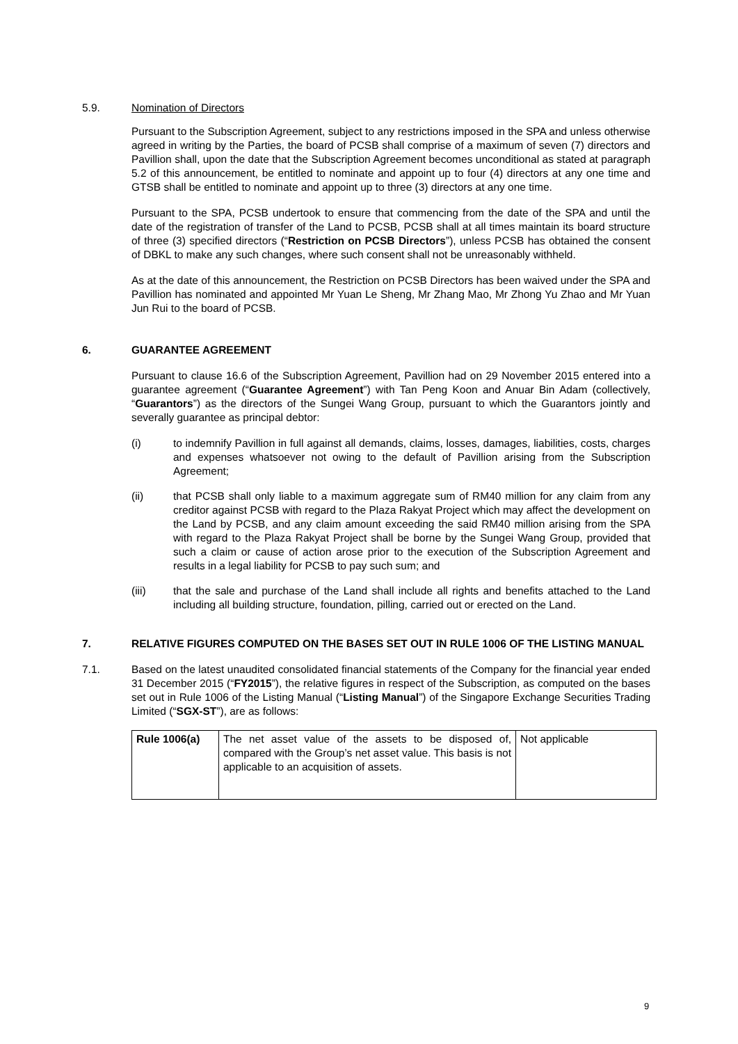5.9. Nomination of Directors
Pursuant to the Subscription Agreement, subject to any restrictions imposed in the SPA and unless otherwise agreed in writing by the Parties, the board of PCSB shall comprise of a maximum of seven (7) directors and Pavillion shall, upon the date that the Subscription Agreement becomes unconditional as stated at paragraph 5.2 of this announcement, be entitled to nominate and appoint up to four (4) directors at any one time and GTSB shall be entitled to nominate and appoint up to three (3) directors at any one time.
Pursuant to the SPA, PCSB undertook to ensure that commencing from the date of the SPA and until the date of the registration of transfer of the Land to PCSB, PCSB shall at all times maintain its board structure of three (3) specified directors (“Restriction on PCSB Directors”), unless PCSB has obtained the consent of DBKL to make any such changes, where such consent shall not be unreasonably withheld.
As at the date of this announcement, the Restriction on PCSB Directors has been waived under the SPA and Pavillion has nominated and appointed Mr Yuan Le Sheng, Mr Zhang Mao, Mr Zhong Yu Zhao and Mr Yuan Jun Rui to the board of PCSB.
6. GUARANTEE AGREEMENT
Pursuant to clause 16.6 of the Subscription Agreement, Pavillion had on 29 November 2015 entered into a guarantee agreement (“Guarantee Agreement”) with Tan Peng Koon and Anuar Bin Adam (collectively, “Guarantors”) as the directors of the Sungei Wang Group, pursuant to which the Guarantors jointly and severally guarantee as principal debtor:
(i) to indemnify Pavillion in full against all demands, claims, losses, damages, liabilities, costs, charges and expenses whatsoever not owing to the default of Pavillion arising from the Subscription Agreement;
(ii) that PCSB shall only liable to a maximum aggregate sum of RM40 million for any claim from any creditor against PCSB with regard to the Plaza Rakyat Project which may affect the development on the Land by PCSB, and any claim amount exceeding the said RM40 million arising from the SPA with regard to the Plaza Rakyat Project shall be borne by the Sungei Wang Group, provided that such a claim or cause of action arose prior to the execution of the Subscription Agreement and results in a legal liability for PCSB to pay such sum; and
(iii) that the sale and purchase of the Land shall include all rights and benefits attached to the Land including all building structure, foundation, pilling, carried out or erected on the Land.
7. RELATIVE FIGURES COMPUTED ON THE BASES SET OUT IN RULE 1006 OF THE LISTING MANUAL
7.1. Based on the latest unaudited consolidated financial statements of the Company for the financial year ended 31 December 2015 (“FY2015”), the relative figures in respect of the Subscription, as computed on the bases set out in Rule 1006 of the Listing Manual (“Listing Manual”) of the Singapore Exchange Securities Trading Limited (“SGX-ST”), are as follows:
| Rule 1006(a) | The net asset value of the assets to be disposed of, compared with the Group’s net asset value. This basis is not applicable to an acquisition of assets. | Not applicable |
9